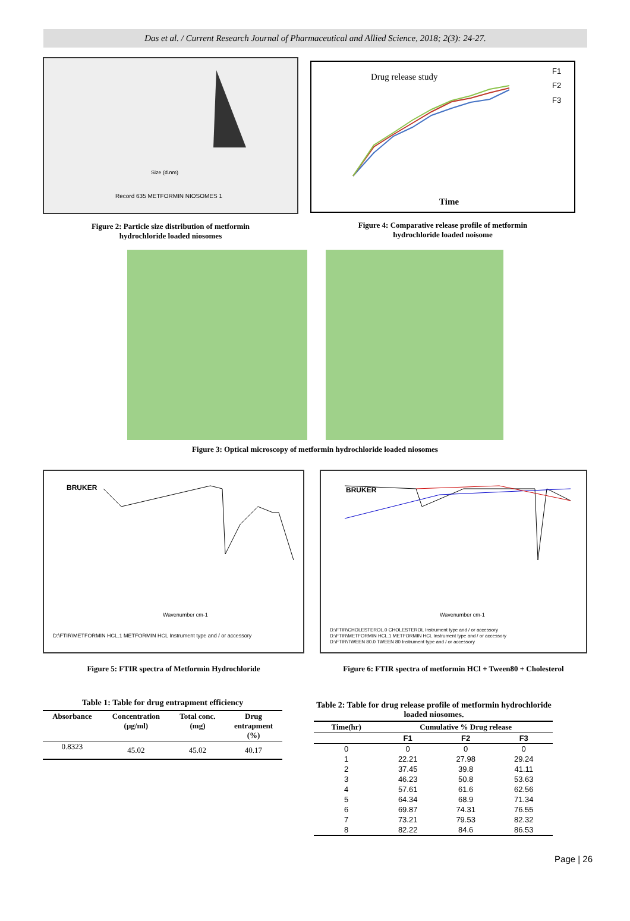Das et al. / Current Research Journal of Pharmaceutical and Allied Science, 2018; 2(3): 24-27.
Record 635 METFORMIN NIOSOMES 1
Size (d.nm)
Figure 2: Particle size distribution of metformin
hydrochloride loaded niosomes
Drug release study
F1
F2
F3
Time
Figure 4: Comparative release profile of metformin
hydrochloride loaded noisome
Figure 3: Optical microscopy of metformin hydrochloride loaded niosomes
BRUKER
Wavenumber cm-1
D:\FTIR\METFORMIN HCL.1 METFORMIN HCL Instrument type and / or accessory
Figure 5: FTIR spectra of Metformin Hydrochloride
BRUKER
Wavenumber cm-1
D:\FTIR\CHOLESTEROL.0 CHOLESTEROL Instrument type and / or accessory
D:\FTIR\METFORMIN HCL.1 METFORMIN HCL Instrument type and / or accessory
D:\FTIR\TWEEN 80.0 TWEEN 80 Instrument type and / or accessory
Figure 6: FTIR spectra of metformin HCl + Tween80 + Cholesterol
Table 1: Table for drug entrapment efficiency
| Absorbance | Concentration (μg/ml) | Total conc. (mg) | Drug entrapment (%) |
| --- | --- | --- | --- |
| 0.8323 | 45.02 | 45.02 | 40.17 |
Table 2: Table for drug release profile of metformin hydrochloride
loaded niosomes.
| Time(hr) | Cumulative % Drug release | | |
| --- | --- | --- | --- |
| | F1 | F2 | F3 |
| 0 | 0 | 0 | 0 |
| 1 | 22.21 | 27.98 | 29.24 |
| 2 | 37.45 | 39.8 | 41.11 |
| 3 | 46.23 | 50.8 | 53.63 |
| 4 | 57.61 | 61.6 | 62.56 |
| 5 | 64.34 | 68.9 | 71.34 |
| 6 | 69.87 | 74.31 | 76.55 |
| 7 | 73.21 | 79.53 | 82.32 |
| 8 | 82.22 | 84.6 | 86.53 |
Page | 26